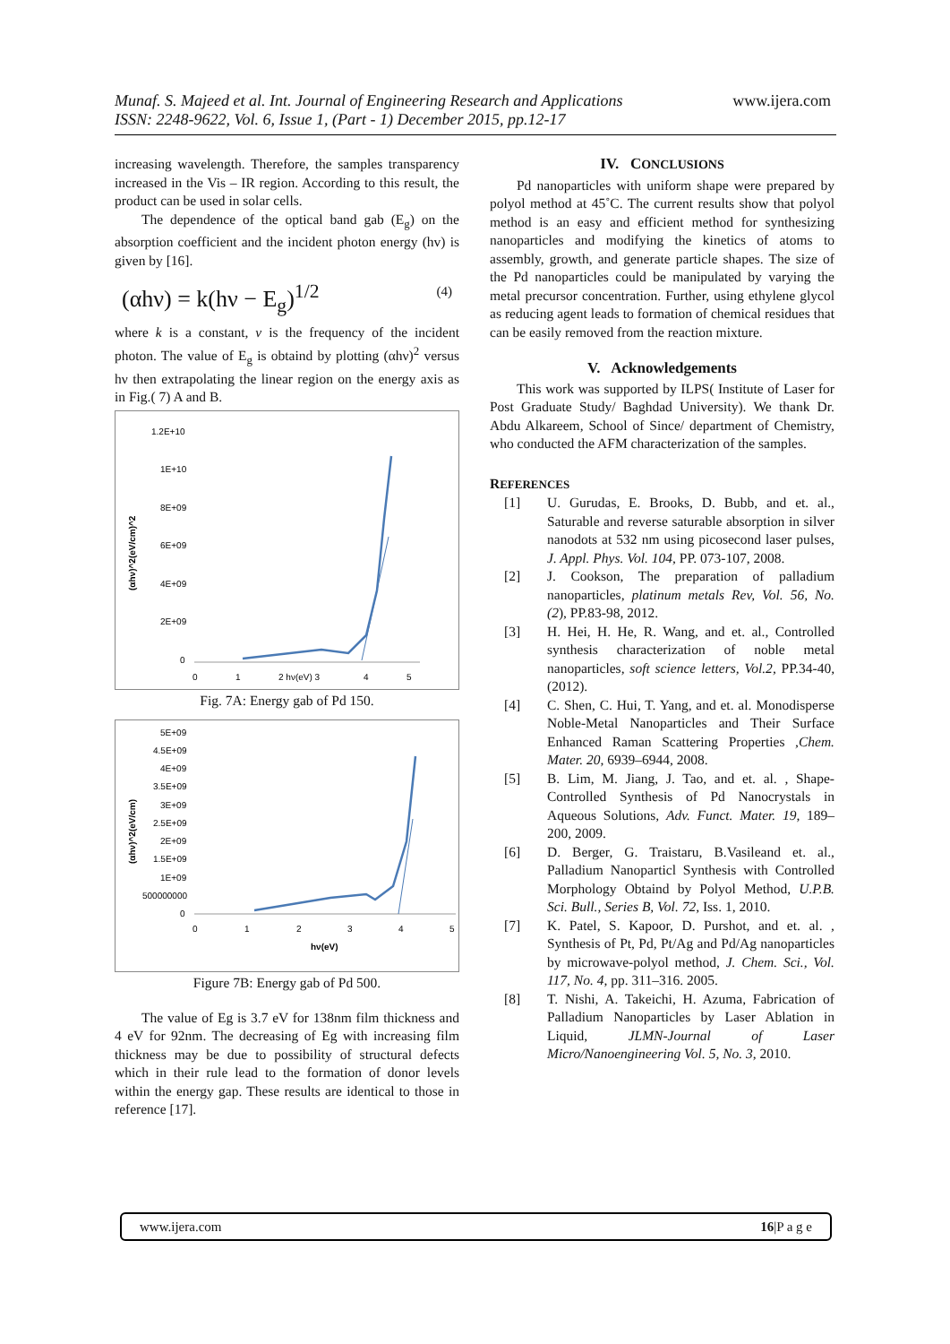Munaf. S. Majeed et al. Int. Journal of Engineering Research and Applications
ISSN: 2248-9622, Vol. 6, Issue 1, (Part - 1) December 2015, pp.12-17
www.ijera.com
increasing wavelength. Therefore, the samples transparency increased in the Vis – IR region. According to this result, the product can be used in solar cells.
The dependence of the optical band gab (E<sub>g</sub>) on the absorption coefficient and the incident photon energy (hv) is given by [16].
(αhν) = k(hν − E<sub>g</sub>)<sup>1/2</sup> (4)
where k is a constant, v is the frequency of the incident photon. The value of E<sub>g</sub> is obtaind by plotting (αhν)<sup>2</sup> versus hν then extrapolating the linear region on the energy axis as in Fig.( 7) A and B.
1.2E+10
1E+10
8E+09
6E+09
4E+09
2E+09
0
(αhν)^2(eV/cm)^2
0
1
2 hν(eV) 3
4
5
Fig. 7A: Energy gab of Pd 150.
5E+09
4.5E+09
4E+09
3.5E+09
3E+09
2.5E+09
2E+09
1.5E+09
1E+09
500000000
0
(αhν)^2(eV/cm)
0
1
2
3
4
5
hν(eV)
Figure 7B: Energy gab of Pd 500.
The value of Eg is 3.7 eV for 138nm film thickness and 4 eV for 92nm. The decreasing of Eg with increasing film thickness may be due to possibility of structural defects which in their rule lead to the formation of donor levels within the energy gap. These results are identical to those in reference [17].
IV. CONCLUSIONS
Pd nanoparticles with uniform shape were prepared by polyol method at 45˚C. The current results show that polyol method is an easy and efficient method for synthesizing nanoparticles and modifying the kinetics of atoms to assembly, growth, and generate particle shapes. The size of the Pd nanoparticles could be manipulated by varying the metal precursor concentration. Further, using ethylene glycol as reducing agent leads to formation of chemical residues that can be easily removed from the reaction mixture.
V. Acknowledgements
This work was supported by ILPS( Institute of Laser for Post Graduate Study/ Baghdad University). We thank Dr. Abdu Alkareem, School of Since/ department of Chemistry, who conducted the AFM characterization of the samples.
REFERENCES
[1] U. Gurudas, E. Brooks, D. Bubb, and et. al., Saturable and reverse saturable absorption in silver nanodots at 532 nm using picosecond laser pulses, J. Appl. Phys. Vol. 104, PP. 073-107, 2008.
[2] J. Cookson, The preparation of palladium nanoparticles, platinum metals Rev, Vol. 56, No. (2), PP.83-98, 2012.
[3] H. Hei, H. He, R. Wang, and et. al., Controlled synthesis characterization of noble metal nanoparticles, soft science letters, Vol.2, PP.34-40, (2012).
[4] C. Shen, C. Hui, T. Yang, and et. al. Monodisperse Noble-Metal Nanoparticles and Their Surface Enhanced Raman Scattering Properties ,Chem. Mater. 20, 6939–6944, 2008.
[5] B. Lim, M. Jiang, J. Tao, and et. al. , Shape-Controlled Synthesis of Pd Nanocrystals in Aqueous Solutions, Adv. Funct. Mater. 19, 189–200, 2009.
[6] D. Berger, G. Traistaru, B.Vasileand et. al., Palladium Nanoparticl Synthesis with Controlled Morphology Obtaind by Polyol Method, U.P.B. Sci. Bull., Series B, Vol. 72, Iss. 1, 2010.
[7] K. Patel, S. Kapoor, D. Purshot, and et. al. , Synthesis of Pt, Pd, Pt/Ag and Pd/Ag nanoparticles by microwave-polyol method, J. Chem. Sci., Vol. 117, No. 4, pp. 311–316. 2005.
[8] T. Nishi, A. Takeichi, H. Azuma, Fabrication of Palladium Nanoparticles by Laser Ablation in Liquid, JLMN-Journal of Laser Micro/Nanoengineering Vol. 5, No. 3, 2010.
www.ijera.com 16|P a g e